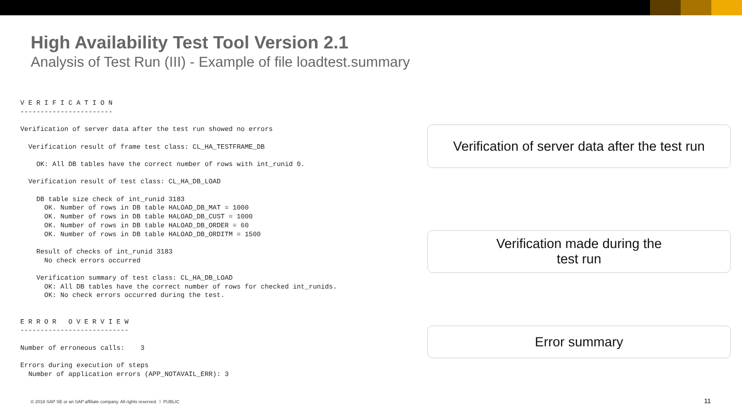High Availability Test Tool Version 2.1
Analysis of Test Run (III) - Example of file loadtest.summary
V E R I F I C A T I O N
-----------------------

Verification of server data after the test run showed no errors

  Verification result of frame test class: CL_HA_TESTFRAME_DB

    OK: All DB tables have the correct number of rows with int_runid 0.

  Verification result of test class: CL_HA_DB_LOAD

    DB table size check of int_runid 3183
      OK. Number of rows in DB table HALOAD_DB_MAT = 1000
      OK. Number of rows in DB table HALOAD_DB_CUST = 1000
      OK. Number of rows in DB table HALOAD_DB_ORDER = 60
      OK. Number of rows in DB table HALOAD_DB_ORDITM = 1500

    Result of checks of int_runid 3183
      No check errors occurred

    Verification summary of test class: CL_HA_DB_LOAD
      OK: All DB tables have the correct number of rows for checked int_runids.
      OK: No check errors occurred during the test.


E R R O R   O V E R V I E W
---------------------------

Number of erroneous calls:    3

Errors during execution of steps
  Number of application errors (APP_NOTAVAIL_ERR): 3
Verification of server data after the test run
Verification made during the
test run
Error summary
© 2018 SAP SE or an SAP affiliate company. All rights reserved. ǀ PUBLIC
11